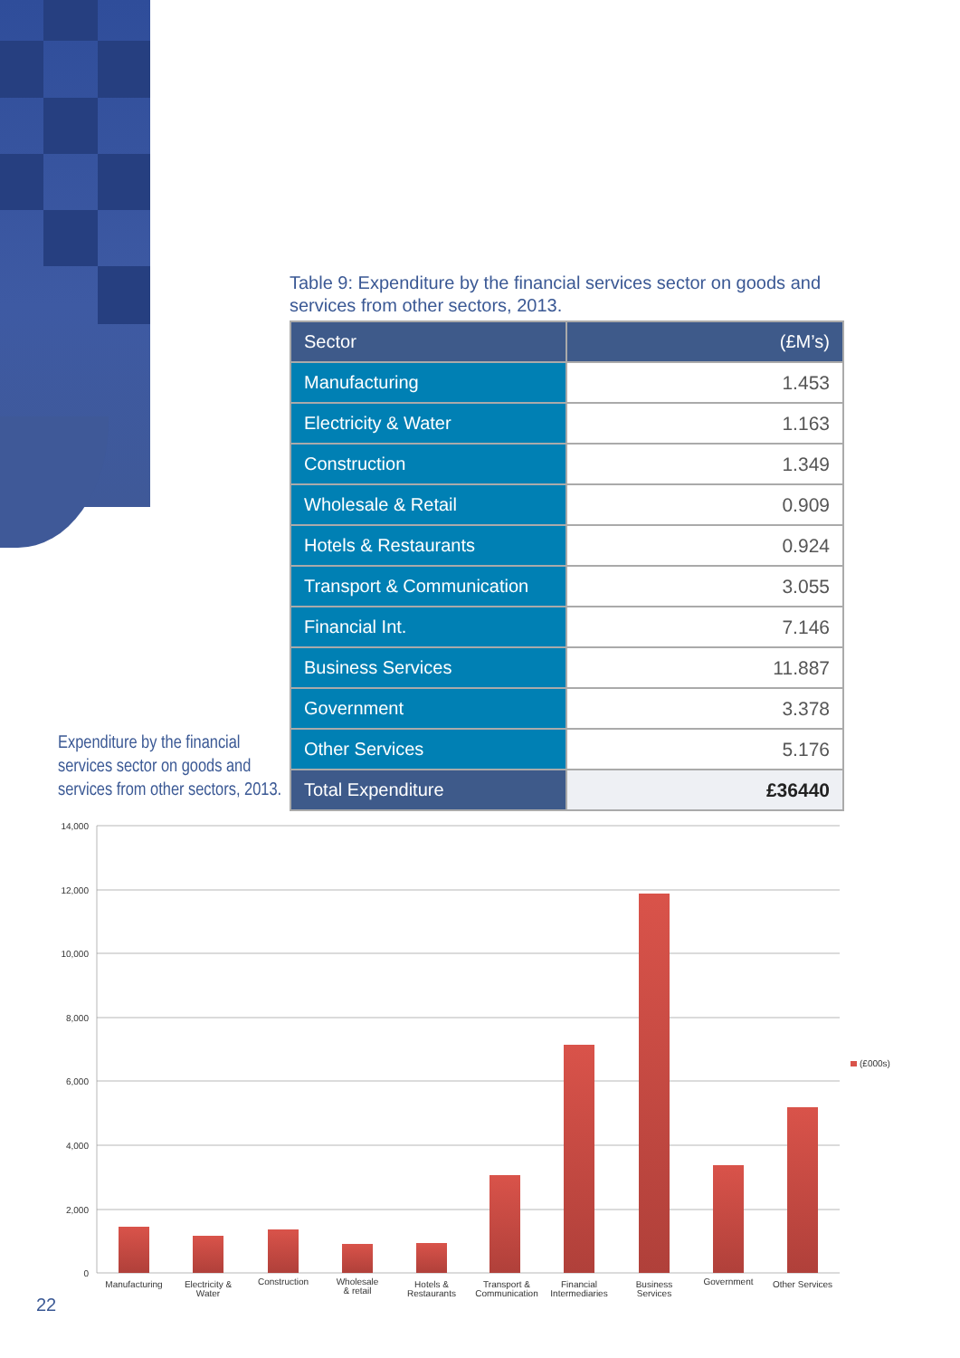Table 9: Expenditure by the financial services sector on goods and services from other sectors, 2013.
| Sector | (£M’s) |
| --- | --- |
| Manufacturing | 1.453 |
| Electricity & Water | 1.163 |
| Construction | 1.349 |
| Wholesale & Retail | 0.909 |
| Hotels & Restaurants | 0.924 |
| Transport & Communication | 3.055 |
| Financial Int. | 7.146 |
| Business Services | 11.887 |
| Government | 3.378 |
| Other Services | 5.176 |
| Total Expenditure | £36440 |
Expenditure by the financial services sector on goods and services from other sectors, 2013.
14,000
12,000
10,000
8,000
6,000
4,000
2,000
0
Manufacturing
Electricity &
Water
Construction
Wholesale
& retail
Hotels &
Restaurants
Transport &
Communication
Financial
Intermediaries
Business
Services
Government
Other Services
(£000s)
22